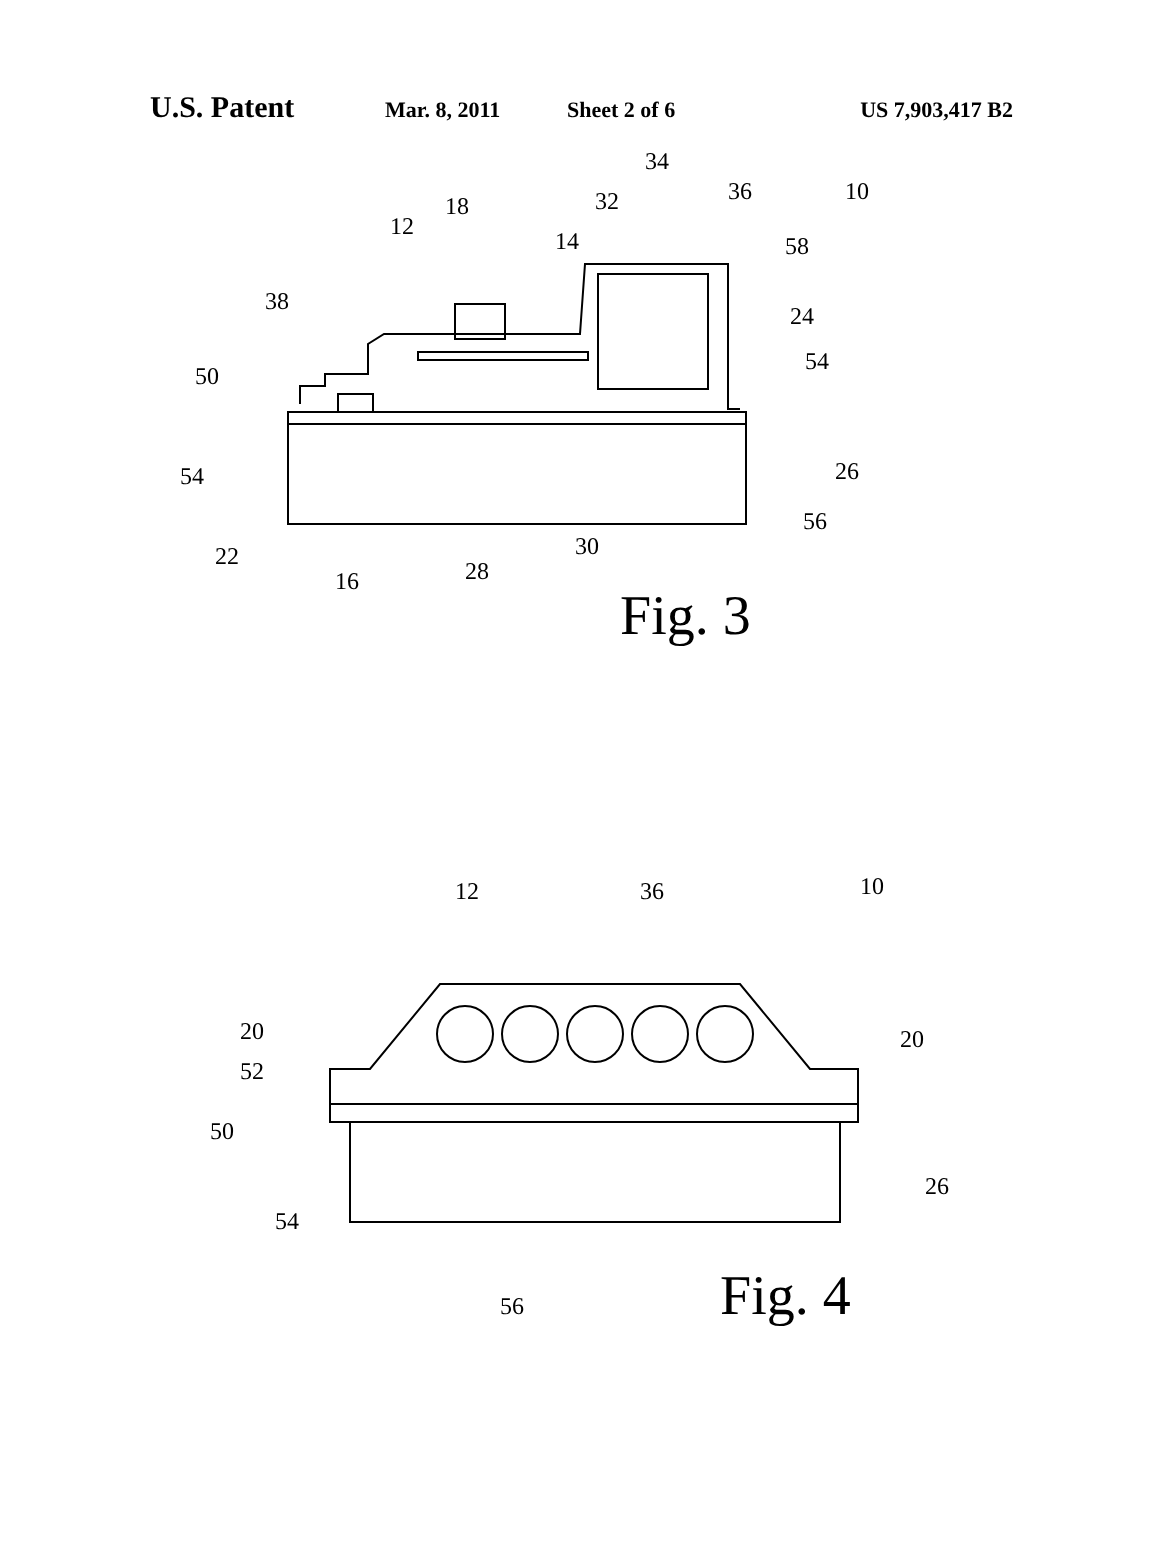U.S. Patent Mar. 8, 2011 Sheet 2 of 6 US 7,903,417 B2
38
50
54
22
16
28
30
12
18
14
32
34
36
10
58
24
54
26
56
Fig. 3
12
36
10
20
20
52
50
54
26
56
Fig. 4